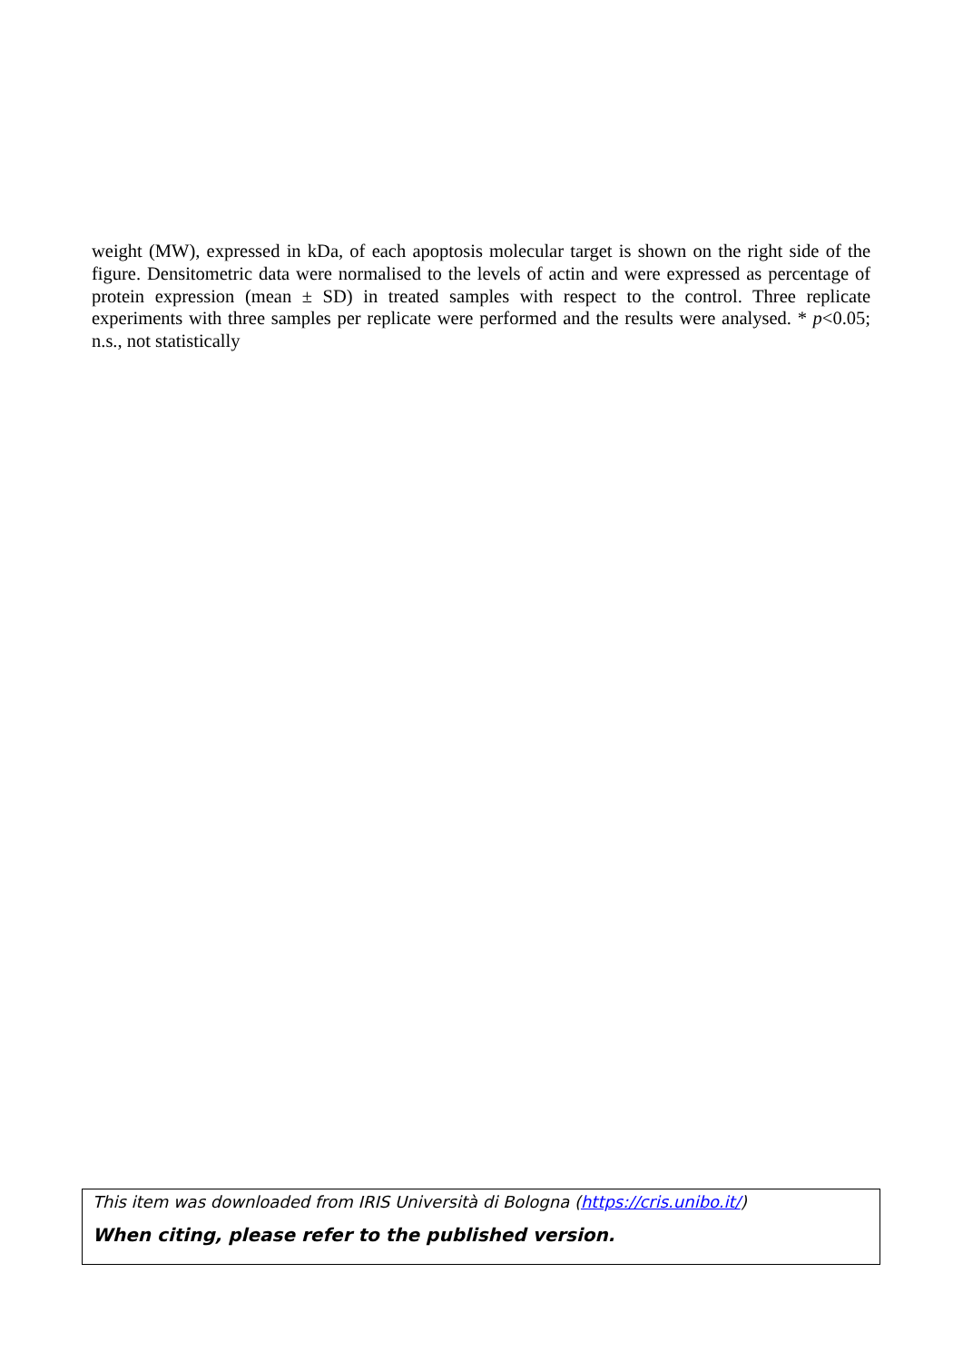weight (MW), expressed in kDa, of each apoptosis molecular target is shown on the right side of the figure. Densitometric data were normalised to the levels of actin and were expressed as percentage of protein expression (mean ± SD) in treated samples with respect to the control. Three replicate experiments with three samples per replicate were performed and the results were analysed. * p<0.05; n.s., not statistically
This item was downloaded from IRIS Università di Bologna (https://cris.unibo.it/)
When citing, please refer to the published version.